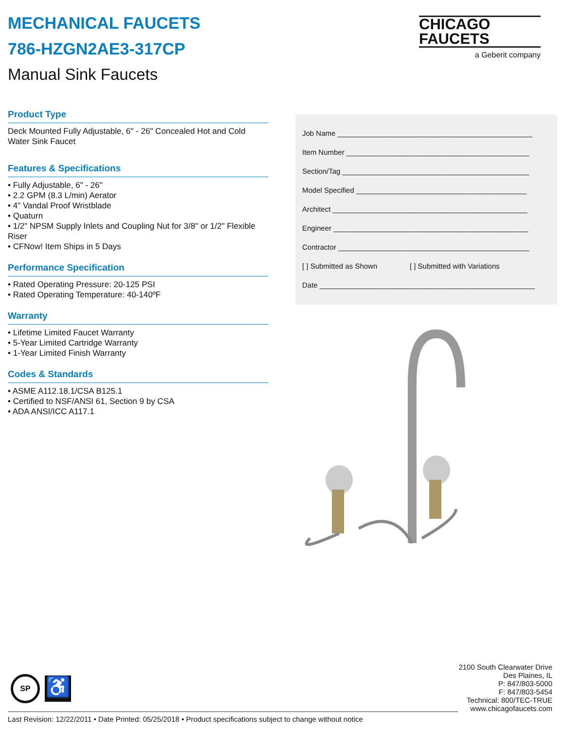CHICAGO
FAUCETS
a Geberit company
MECHANICAL FAUCETS
786-HZGN2AE3-317CP
Manual Sink Faucets
Product Type
Deck Mounted Fully Adjustable, 6" - 26" Concealed Hot and Cold Water Sink Faucet
Features & Specifications
• Fully Adjustable, 6" - 26"
• 2.2 GPM (8.3 L/min) Aerator
• 4" Vandal Proof Wristblade
• Quaturn
• 1/2" NPSM Supply Inlets and Coupling Nut for 3/8" or 1/2" Flexible Riser
• CFNow! Item Ships in 5 Days
Performance Specification
• Rated Operating Pressure: 20-125 PSI
• Rated Operating Temperature: 40-140ºF
Warranty
• Lifetime Limited Faucet Warranty
• 5-Year Limited Cartridge Warranty
• 1-Year Limited Finish Warranty
Codes & Standards
• ASME A112.18.1/CSA B125.1
• Certified to NSF/ANSI 61, Section 9 by CSA
• ADA ANSI/ICC A117.1
Job Name ________________________________________________
Item Number _____________________________________________
Section/Tag ______________________________________________
Model Specified __________________________________________
Architect ________________________________________________
Engineer ________________________________________________
Contractor _______________________________________________
[ ] Submitted as Shown [ ] Submitted with Variations
Date _____________________________________________________
SP
♿
2100 South Clearwater Drive
Des Plaines, IL
P: 847/803-5000
F: 847/803-5454
Technical: 800/TEC-TRUE
www.chicagofaucets.com
Last Revision: 12/22/2011 • Date Printed: 05/25/2018 • Product specifications subject to change without notice